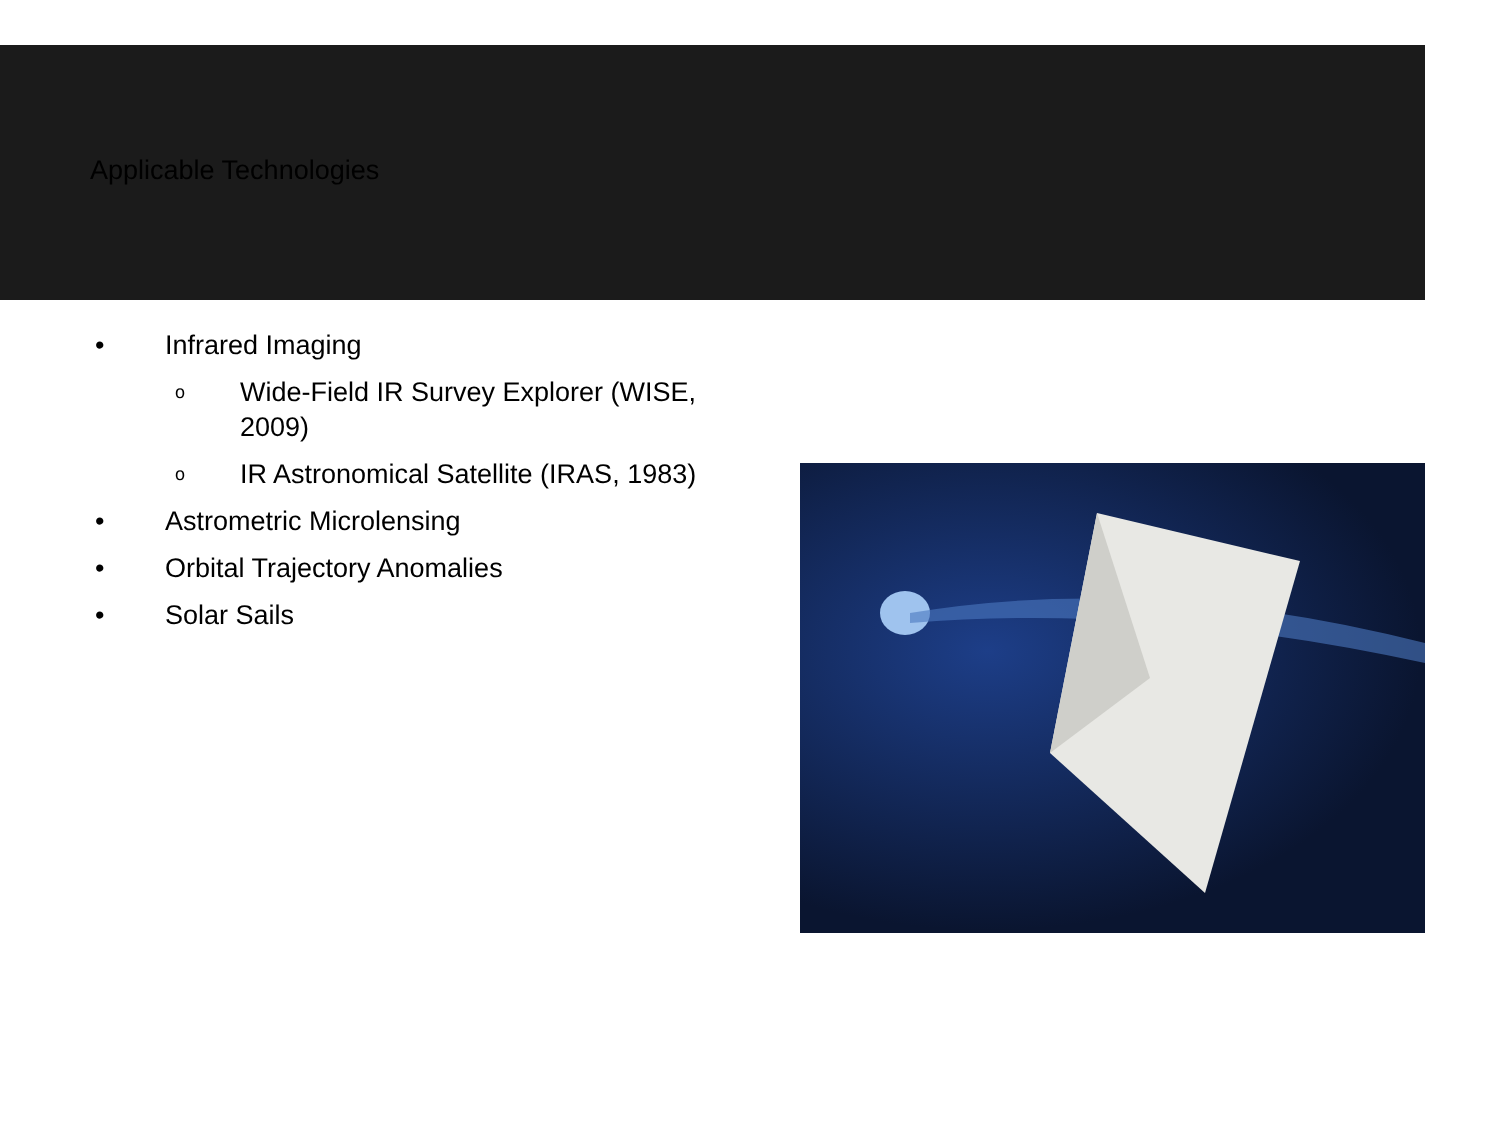Applicable Technologies
• Infrared Imaging
o Wide-Field IR Survey Explorer (WISE, 2009)
o IR Astronomical Satellite (IRAS, 1983)
• Astrometric Microlensing
• Orbital Trajectory Anomalies
• Solar Sails